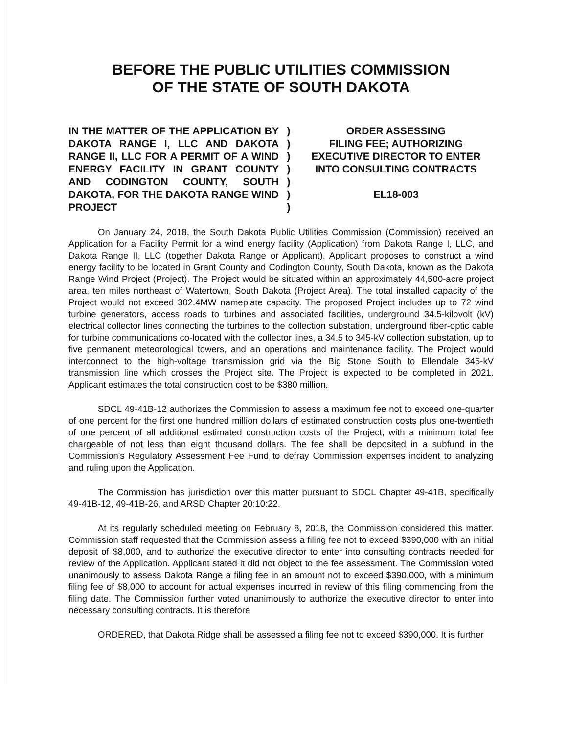BEFORE THE PUBLIC UTILITIES COMMISSION
OF THE STATE OF SOUTH DAKOTA
IN THE MATTER OF THE APPLICATION BY DAKOTA RANGE I, LLC AND DAKOTA RANGE II, LLC FOR A PERMIT OF A WIND ENERGY FACILITY IN GRANT COUNTY AND CODINGTON COUNTY, SOUTH DAKOTA, FOR THE DAKOTA RANGE WIND PROJECT
)
)
)
)
)
)
)
ORDER ASSESSING
FILING FEE; AUTHORIZING
EXECUTIVE DIRECTOR TO ENTER
INTO CONSULTING CONTRACTS
EL18-003
On January 24, 2018, the South Dakota Public Utilities Commission (Commission) received an Application for a Facility Permit for a wind energy facility (Application) from Dakota Range I, LLC, and Dakota Range II, LLC (together Dakota Range or Applicant). Applicant proposes to construct a wind energy facility to be located in Grant County and Codington County, South Dakota, known as the Dakota Range Wind Project (Project). The Project would be situated within an approximately 44,500-acre project area, ten miles northeast of Watertown, South Dakota (Project Area). The total installed capacity of the Project would not exceed 302.4MW nameplate capacity. The proposed Project includes up to 72 wind turbine generators, access roads to turbines and associated facilities, underground 34.5-kilovolt (kV) electrical collector lines connecting the turbines to the collection substation, underground fiber-optic cable for turbine communications co-located with the collector lines, a 34.5 to 345-kV collection substation, up to five permanent meteorological towers, and an operations and maintenance facility. The Project would interconnect to the high-voltage transmission grid via the Big Stone South to Ellendale 345-kV transmission line which crosses the Project site. The Project is expected to be completed in 2021. Applicant estimates the total construction cost to be $380 million.
SDCL 49-41B-12 authorizes the Commission to assess a maximum fee not to exceed one-quarter of one percent for the first one hundred million dollars of estimated construction costs plus one-twentieth of one percent of all additional estimated construction costs of the Project, with a minimum total fee chargeable of not less than eight thousand dollars. The fee shall be deposited in a subfund in the Commission's Regulatory Assessment Fee Fund to defray Commission expenses incident to analyzing and ruling upon the Application.
The Commission has jurisdiction over this matter pursuant to SDCL Chapter 49-41B, specifically 49-41B-12, 49-41B-26, and ARSD Chapter 20:10:22.
At its regularly scheduled meeting on February 8, 2018, the Commission considered this matter. Commission staff requested that the Commission assess a filing fee not to exceed $390,000 with an initial deposit of $8,000, and to authorize the executive director to enter into consulting contracts needed for review of the Application. Applicant stated it did not object to the fee assessment. The Commission voted unanimously to assess Dakota Range a filing fee in an amount not to exceed $390,000, with a minimum filing fee of $8,000 to account for actual expenses incurred in review of this filing commencing from the filing date. The Commission further voted unanimously to authorize the executive director to enter into necessary consulting contracts. It is therefore
ORDERED, that Dakota Ridge shall be assessed a filing fee not to exceed $390,000. It is further